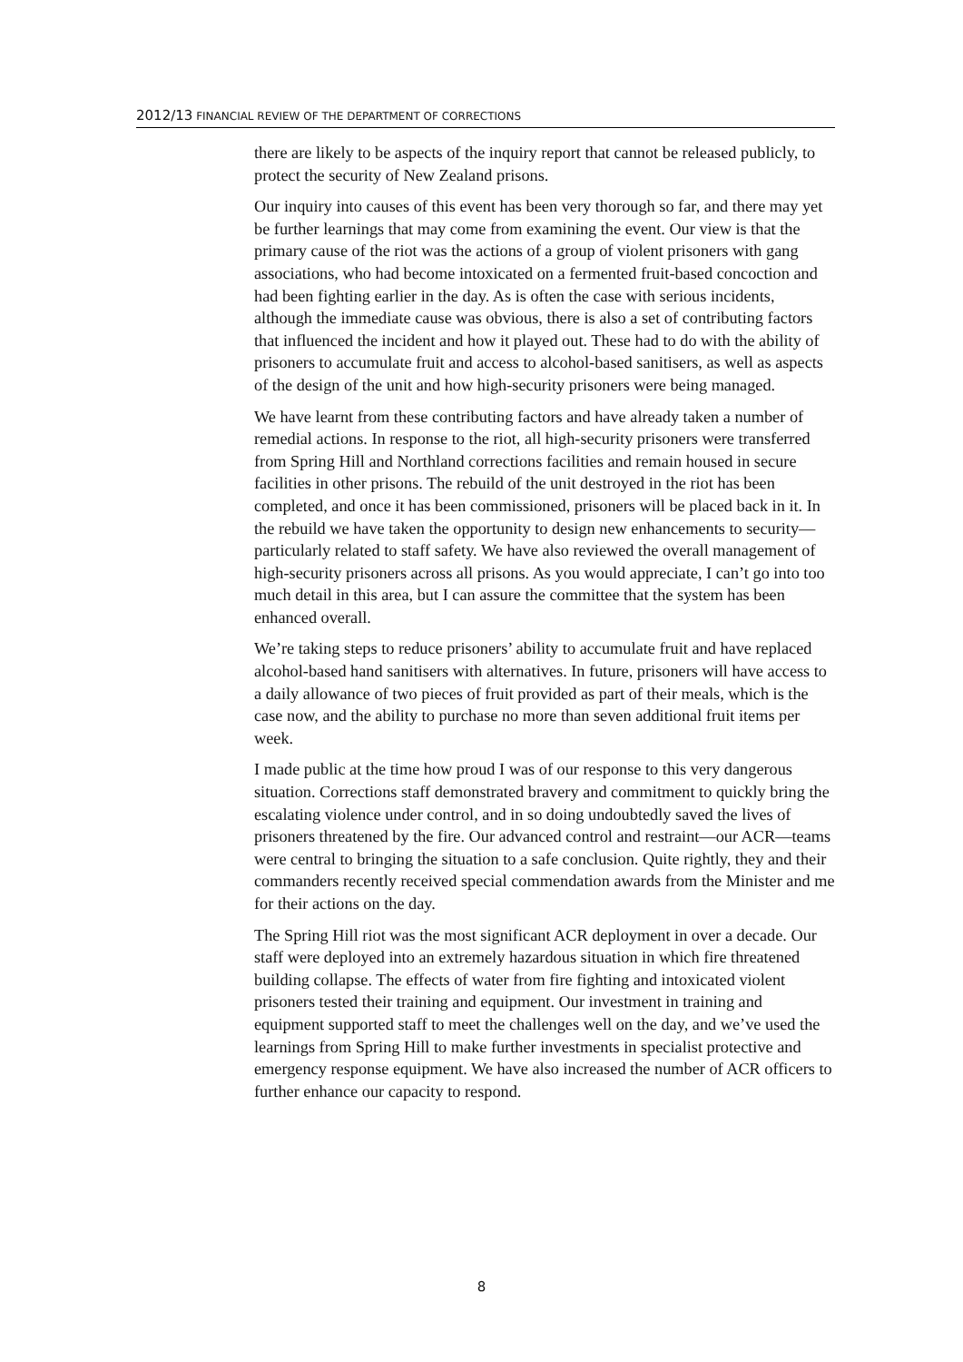2012/13 FINANCIAL REVIEW OF THE DEPARTMENT OF CORRECTIONS
there are likely to be aspects of the inquiry report that cannot be released publicly, to protect the security of New Zealand prisons.
Our inquiry into causes of this event has been very thorough so far, and there may yet be further learnings that may come from examining the event. Our view is that the primary cause of the riot was the actions of a group of violent prisoners with gang associations, who had become intoxicated on a fermented fruit-based concoction and had been fighting earlier in the day. As is often the case with serious incidents, although the immediate cause was obvious, there is also a set of contributing factors that influenced the incident and how it played out. These had to do with the ability of prisoners to accumulate fruit and access to alcohol-based sanitisers, as well as aspects of the design of the unit and how high-security prisoners were being managed.
We have learnt from these contributing factors and have already taken a number of remedial actions. In response to the riot, all high-security prisoners were transferred from Spring Hill and Northland corrections facilities and remain housed in secure facilities in other prisons. The rebuild of the unit destroyed in the riot has been completed, and once it has been commissioned, prisoners will be placed back in it. In the rebuild we have taken the opportunity to design new enhancements to security—particularly related to staff safety. We have also reviewed the overall management of high-security prisoners across all prisons. As you would appreciate, I can’t go into too much detail in this area, but I can assure the committee that the system has been enhanced overall.
We’re taking steps to reduce prisoners’ ability to accumulate fruit and have replaced alcohol-based hand sanitisers with alternatives. In future, prisoners will have access to a daily allowance of two pieces of fruit provided as part of their meals, which is the case now, and the ability to purchase no more than seven additional fruit items per week.
I made public at the time how proud I was of our response to this very dangerous situation. Corrections staff demonstrated bravery and commitment to quickly bring the escalating violence under control, and in so doing undoubtedly saved the lives of prisoners threatened by the fire. Our advanced control and restraint—our ACR—teams were central to bringing the situation to a safe conclusion. Quite rightly, they and their commanders recently received special commendation awards from the Minister and me for their actions on the day.
The Spring Hill riot was the most significant ACR deployment in over a decade. Our staff were deployed into an extremely hazardous situation in which fire threatened building collapse. The effects of water from fire fighting and intoxicated violent prisoners tested their training and equipment. Our investment in training and equipment supported staff to meet the challenges well on the day, and we’ve used the learnings from Spring Hill to make further investments in specialist protective and emergency response equipment. We have also increased the number of ACR officers to further enhance our capacity to respond.
8